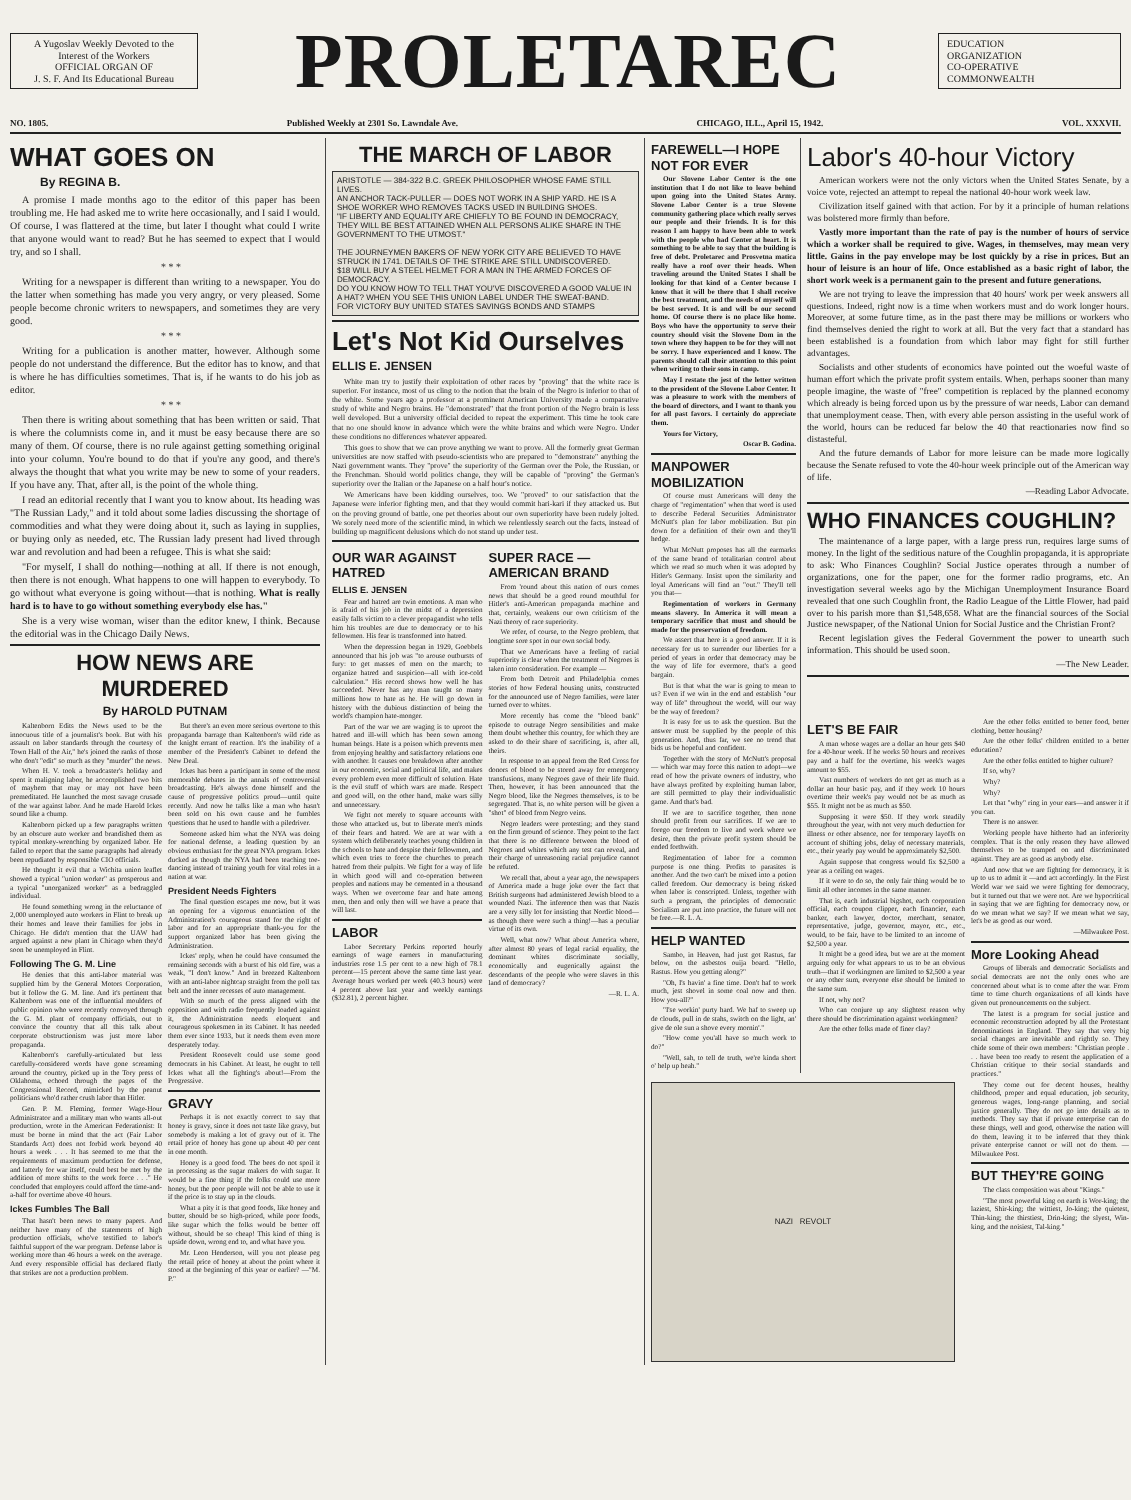A Yugoslav Weekly Devoted to the Interest of the Workers
OFFICIAL ORGAN OF
J. S. F. And Its Educational Bureau
PROLETAREC
EDUCATION
ORGANIZATION
CO-OPERATIVE
COMMONWEALTH
NO. 1805. Published Weekly at 2301 So. Lawndale Ave. CHICAGO, ILL., April 15, 1942. VOL. XXXVII.
WHAT GOES ON
By REGINA B.
A promise I made months ago to the editor of this paper has been troubling me. He had asked me to write here occasionally, and I said I would. Of course, I was flattered at the time, but later I thought what could I write that anyone would want to read? But he has seemed to expect that I would try, and so I shall.
* * *
Writing for a newspaper is different than writing to a newspaper. You do the latter when something has made you very angry, or very pleased. Some people become chronic writers to newspapers, and sometimes they are very good.
* * *
Writing for a publication is another matter, however. Although some people do not understand the difference. But the editor has to know, and that is where he has difficulties sometimes. That is, if he wants to do his job as editor.
* * *
Then there is writing about something that has been written or said. That is where the columnists come in, and it must be easy because there are so many of them. Of course, there is no rule against getting something original into your column. You're bound to do that if you're any good, and there's always the thought that what you write may be new to some of your readers. If you have any. That, after all, is the point of the whole thing.
I read an editorial recently that I want you to know about. Its heading was "The Russian Lady," and it told about some ladies discussing the shortage of commodities and what they were doing about it, such as laying in supplies, or buying only as needed, etc. The Russian lady present had lived through war and revolution and had been a refugee. This is what she said:
"For myself, I shall do nothing—nothing at all. If there is not enough, then there is not enough. What happens to one will happen to everybody. To go without what everyone is going without—that is nothing. What is really hard is to have to go without something everybody else has."
She is a very wise woman, wiser than the editor knew, I think. Because the editorial was in the Chicago Daily News.
HOW NEWS ARE MURDERED
By HAROLD PUTNAM
Kaltenborn Edits the News used to be the innocuous title of a journalist's book. But with his assault on labor standards through the courtesy of Town Hall of the Air," he's joined the ranks of those who don't "edit" so much as they "murder" the news.
When H. V. took a broadcaster's holiday and spent it maligning labor, he accomplished two bits of mayhem that may or may not have been premeditated. He launched the most savage crusade of the war against labor. And he made Harold Ickes sound like a chump.
Kaltenborn picked up a few paragraphs written by an obscure auto worker and brandished them as typical monkey-wrenching by organized labor. He failed to report that the same paragraphs had already been repudiated by responsible CIO officials.
He thought it evil that a Wichita union leaflet showed a typical "union worker" as prosperous and a typical "unorganized worker" as a bedraggled individual.
He found something wrong in the reluctance of 2,000 unemployed auto workers in Flint to break up their homes and leave their families for jobs in Chicago. He didn't mention that the UAW had argued against a new plant in Chicago when they'd soon be unemployed in Flint.
Following The G. M. Line
He denies that this anti-labor material was supplied him by the General Motors Corporation, but it follow the G. M. line. And it's pertinent that Kaltenborn was one of the influential moulders of public opinion who were recently convoyed through the G. M. plant of company officials, out to convince the country that all this talk about corporate obstructionism was just more labor propaganda.
Kaltenborn's carefully-articulated but less carefully-considered words have gone screaming around the country, picked up in the Tory press of Oklahoma, echoed through the pages of the Congressional Record, mimicked by the peanut politicians who'd rather crush labor than Hitler.
Gen. P. M. Fleming, former Wage-Hour Administrator and a military man who wants all-out production, wrote in the American Federationist: It must be borne in mind that the act (Fair Labor Standards Act) does not forbid work beyond 40 hours a week . . . It has seemed to me that the requirements of maximum production for defense, and latterly for war itself, could best be met by the addition of more shifts to the work force . . ." He concluded that employers could afford the time-and-a-half for overtime above 40 hours.
Ickes Fumbles The Ball
That hasn't been news to many papers. And neither have many of the statements of high production officials, who've testified to labor's faithful support of the war program. Defense labor is working more than 46 hours a week on the average. And every responsible official has declared flatly that strikes are not a production problem.
But there's an even more serious overtone to this propaganda barrage than Kaltenborn's wild ride as the knight errant of reaction. It's the inability of a member of the President's Cabinet to defend the New Deal.
Ickes has been a participant in some of the most memorable debates in the annals of controversial broadcasting. He's always done himself and the cause of progressive politics proud—until quite recently. And now he talks like a man who hasn't been sold on his own cause and he fumbles questions that he used to handle with a piledriver.
Someone asked him what the NYA was doing for national defense, a leading question by an obvious enthusiast for the great NYA program. Ickes ducked as though the NYA had been teaching toe-dancing instead of training youth for vital roles in a nation at war.
President Needs Fighters
The final question escapes me now, but it was an opening for a vigorous enunciation of the Administration's courageous stand for the right of labor and for an appropriate thank-you for the support organized labor has been giving the Administration.
Ickes' reply, when he could have consumed the remaining seconds with a burst of his old fire, was a weak, "I don't know." And in breezed Kaltenborn with an anti-labor nightcap straight from the poll tax belt and the inner recesses of auto management.
With so much of the press aligned with the opposition and with radio frequently loaded against it, the Administration needs eloquent and courageous spokesmen in its Cabinet. It has needed them ever since 1933, but it needs them even more desperately today.
President Roosevelt could use some good democrats in his Cabinet. At least, he ought to tell Ickes what all the fighting's about!—From the Progressive.
GRAVY
Perhaps it is not exactly correct to say that honey is gravy, since it does not taste like gravy, but somebody is making a lot of gravy out of it. The retail price of honey has gone up about 40 per cent in one month.
Honey is a good food. The bees do not spoil it in processing as the sugar makers do with sugar. It would be a fine thing if the folks could use more honey, but the poor people will not be able to use it if the price is to stay up in the clouds.
What a pity it is that good foods, like honey and butter, should be so high-priced, while poor foods, like sugar which the folks would be better off without, should be so cheap! This kind of thing is upside down, wrong end to, and what have you.
Mr. Leon Henderson, will you not please peg the retail price of honey at about the point where it stood at the beginning of this year or earlier? —"M. P."
THE MARCH OF LABOR
ARISTOTLE — 384-322 B.C. GREEK PHILOSOPHER WHOSE FAME STILL LIVES.
AN ANCHOR TACK-PULLER — DOES NOT WORK IN A SHIP YARD. HE IS A SHOE WORKER WHO REMOVES TACKS USED IN BUILDING SHOES.
"IF LIBERTY AND EQUALITY ARE CHIEFLY TO BE FOUND IN DEMOCRACY, THEY WILL BE BEST ATTAINED WHEN ALL PERSONS ALIKE SHARE IN THE GOVERNMENT TO THE UTMOST."
THE JOURNEYMEN BAKERS OF NEW YORK CITY ARE BELIEVED TO HAVE STRUCK IN 1741. DETAILS OF THE STRIKE ARE STILL UNDISCOVERED.
$18 WILL BUY A STEEL HELMET FOR A MAN IN THE ARMED FORCES OF DEMOCRACY.
DO YOU KNOW HOW TO TELL THAT YOU'VE DISCOVERED A GOOD VALUE IN A HAT? WHEN YOU SEE THIS UNION LABEL UNDER THE SWEAT-BAND.
FOR VICTORY BUY UNITED STATES SAVINGS BONDS AND STAMPS
Let's Not Kid Ourselves
ELLIS E. JENSEN
White man try to justify their exploitation of other races by "proving" that the white race is superior. For instance, most of us cling to the notion that the brain of the Negro is inferior to that of the white. Some years ago a professor at a prominent American University made a comparative study of white and Negro brains. He "demonstrated" that the front portion of the Negro brain is less well developed. But a university official decided to repeat the experiment. This time he took care that no one should know in advance which were the white brains and which were Negro. Under these conditions no differences whatever appeared.
This goes to show that we can prove anything we want to prove. All the formerly great German universities are now staffed with pseudo-scientists who are prepared to "demonstrate" anything the Nazi government wants. They "prove" the superiority of the German over the Pole, the Russian, or the Frenchman. Should world politics change, they will be capable of "proving" the German's superiority over the Italian or the Japanese on a half hour's notice.
We Americans have been kidding ourselves, too. We "proved" to our satisfaction that the Japanese were inferior fighting men, and that they would commit hari-kari if they attacked us. But on the proving ground of battle, one pet theories about our own superiority have been rudely jolted. We sorely need more of the scientific mind, in which we relentlessly search out the facts, instead of building up magnificent delusions which do not stand up under test.
OUR WAR AGAINST HATRED
ELLIS E. JENSEN
Fear and hatred are twin emotions. A man who is afraid of his job in the midst of a depression easily falls victim to a clever propagandist who tells him his troubles are due to democracy or to his fellowmen. His fear is transformed into hatred.
When the depression began in 1929, Goebbels announced that his job was "to arouse outbursts of fury: to get masses of men on the march; to organize hatred and suspicion—all with ice-cold calculation." His record shows how well he has succeeded. Never has any man taught so many millions how to hate as he. He will go down in history with the dubious distinction of being the world's champion hate-monger.
Part of the war we are waging is to uproot the hatred and ill-will which has been sown among human beings. Hate is a poison which prevents men from enjoying healthy and satisfactory relations one with another. It causes one breakdown after another in our economic, social and political life, and makes every problem even more difficult of solution. Hate is the evil stuff of which wars are made. Respect and good will, on the other hand, make wars silly and unnecessary.
We fight not merely to square accounts with those who attacked us, but to liberate men's minds of their fears and hatred. We are at war with a system which deliberately teaches young children in the schools to hate and despise their fellowmen, and which even tries to force the churches to preach hatred from their pulpits. We fight for a way of life in which good will and co-operation between peoples and nations may be cemented in a thousand ways. When we overcome fear and hate among men, then and only then will we have a peace that will last.
LABOR
Labor Secretary Perkins reported hourly earnings of wage earners in manufacturing industries rose 1.5 per cent to a new high of 78.1 percent—15 percent above the same time last year. Average hours worked per week (40.3 hours) were 4 percent above last year and weekly earnings ($32.81), 2 percent higher.
SUPER RACE — AMERICAN BRAND
From 'round about this nation of ours comes news that should be a good round mouthful for Hitler's anti-American propaganda machine and that, certainly, weakens our own criticism of the Nazi theory of race superiority.
We refer, of course, to the Negro problem, that longtime sore spot in our own social body.
That we Americans have a feeling of racial superiority is clear when the treatment of Negroes is taken into consideration. For example —
From both Detroit and Philadelphia comes stories of how Federal housing units, constructed for the announced use of Negro families, were later turned over to whites.
More recently has come the "blood bank" episode to outrage Negro sensibilities and make them doubt whether this country, for which they are asked to do their share of sacrificing, is, after all, theirs.
In response to an appeal from the Red Cross for donors of blood to be stored away for emergency transfusions, many Negroes gave of their life fluid. Then, however, it has been announced that the Negro blood, like the Negroes themselves, is to be segregated. That is, no white person will be given a "shot" of blood from Negro veins.
Negro leaders were protesting; and they stand on the firm ground of science. They point to the fact that there is no difference between the blood of Negroes and whites which any test can reveal, and their charge of unreasoning racial prejudice cannot be refuted.
We recall that, about a year ago, the newspapers of America made a huge joke over the fact that British surgeons had administered Jewish blood to a wounded Nazi. The inference then was that Nazis are a very silly lot for insisting that Nordic blood—as though there were such a thing!—has a peculiar virtue of its own.
Well, what now? What about America where, after almost 80 years of legal racial equality, the dominant whites discriminate socially, economically and eugenically against the descendants of the people who were slaves in this land of democracy?
—R. L. A.
FAREWELL—I HOPE NOT FOR EVER
Our Slovene Labor Center is the one institution that I do not like to leave behind upon going into the United States Army. Slovene Labor Center is a true Slovene community gathering place which really serves our people and their friends. It is for this reason I am happy to have been able to work with the people who had Center at heart. It is something to be able to say that the building is free of debt. Proletarec and Prosvetna matica really have a roof over their heads. When traveling around the United States I shall be looking for that kind of a Center because I know that it will be there that I shall receive the best treatment, and the needs of myself will be best served. It is and will be our second home. Of course there is no place like home. Boys who have the opportunity to serve their country should visit the Slovene Dom in the town where they happen to be for they will not be sorry. I have experienced and I know. The parents should call their attention to this point when writing to their sons in camp.
May I restate the jest of the letter written to the president of the Slovene Labor Center. It was a pleasure to work with the members of the board of directors, and I want to thank you for all past favors. I certainly do appreciate them.
Yours for Victory,
Oscar B. Godina.
MANPOWER MOBILIZATION
Of course must Americans will deny the charge of "regimentation" when that word is used to describe Federal Securities Administrator McNutt's plan for labor mobilization. But pin down for a definition of their own and they'll hedge.
What McNutt proposes has all the earmarks of the same brand of totalitarian control about which we read so much when it was adopted by Hitler's Germany. Insist upon the similarity and loyal Americans will find an "out." They'll tell you that—
Regimentation of workers in Germany means slavery. In America it will mean a temporary sacrifice that must and should be made for the preservation of freedom.
We assert that here is a good answer. If it is necessary for us to surrender our liberties for a period of years in order that democracy may be the way of life for evermore, that's a good bargain.
But is that what the war is going to mean to us? Even if we win in the end and establish "our way of life" throughout the world, will our way be the way of freedom?
It is easy for us to ask the question. But the answer must be supplied by the people of this generation. And, thus far, we see no trend that bids us be hopeful and confident.
Together with the story of McNutt's proposal — which war may force this nation to adopt—we read of how the private owners of industry, who have always profited by exploiting human labor, are still permitted to play their individualistic game. And that's bad.
If we are to sacrifice together, then none should profit from our sacrifices. If we are to forego our freedom to live and work where we desire, then the private profit system should be ended forthwith.
Regimentation of labor for a common purpose is one thing. Profits to parasites is another. And the two can't be mixed into a potion called freedom. Our democracy is being risked when labor is conscripted. Unless, together with such a program, the principles of democratic Socialism are put into practice, the future will not be free.—R. L. A.
HELP WANTED
Sambo, in Heaven, had just got Rastus, far below, on the asbestos ouija board. "Hello, Rastus. How you getting along?"
"Oh, I's havin' a fine time. Don't haf to work much, jest shovel in some coal now and then. How you-all?"
"I'se workin' purty hard. We haf to sweep up de clouds, pull in de stahs, switch on the light, an' give de ole sun a shove every mornin'."
"How come you'all have so much work to do?"
"Well, sah, to tell de truth, we're kinda short o' help up heah."
Labor's 40-hour Victory
American workers were not the only victors when the United States Senate, by a voice vote, rejected an attempt to repeal the national 40-hour work week law.
Civilization itself gained with that action. For by it a principle of human relations was bolstered more firmly than before.
Vastly more important than the rate of pay is the number of hours of service which a worker shall be required to give. Wages, in themselves, may mean very little. Gains in the pay envelope may be lost quickly by a rise in prices. But an hour of leisure is an hour of life. Once established as a basic right of labor, the short work week is a permanent gain to the present and future generations.
We are not trying to leave the impression that 40 hours' work per week answers all questions. Indeed, right now is a time when workers must and do work longer hours. Moreover, at some future time, as in the past there may be millions or workers who find themselves denied the right to work at all. But the very fact that a standard has been established is a foundation from which labor may fight for still further advantages.
Socialists and other students of economics have pointed out the woeful waste of human effort which the private profit system entails. When, perhaps sooner than many people imagine, the waste of "free" competition is replaced by the planned economy which already is being forced upon us by the pressure of war needs, Labor can demand that unemployment cease. Then, with every able person assisting in the useful work of the world, hours can be reduced far below the 40 that reactionaries now find so distasteful.
And the future demands of Labor for more leisure can be made more logically because the Senate refused to vote the 40-hour week principle out of the American way of life.
—Reading Labor Advocate.
WHO FINANCES COUGHLIN?
The maintenance of a large paper, with a large press run, requires large sums of money. In the light of the seditious nature of the Coughlin propaganda, it is appropriate to ask: Who Finances Coughlin? Social Justice operates through a number of organizations, one for the paper, one for the former radio programs, etc. An investigation several weeks ago by the Michigan Unemployment Insurance Board revealed that one such Coughlin front, the Radio League of the Little Flower, had paid over to his parish more than $1,548,658. What are the financial sources of the Social Justice newspaper, of the National Union for Social Justice and the Christian Front?
Recent legislation gives the Federal Government the power to unearth such information. This should be used soon.
—The New Leader.
LET'S BE FAIR
A man whose wages are a dollar an hour gets $40 for a 40-hour week. If he works 50 hours and receives pay and a half for the overtime, his week's wages amount to $55.
Vast numbers of workers do not get as much as a dollar an hour basic pay, and if they work 10 hours overtime their week's pay would not be as much as $55. It might not be as much as $50.
Supposing it were $50. If they work steadily throughout the year, with not very much deduction for illness or other absence, nor for temporary layoffs on account of shifting jobs, delay of necessary materials, etc., their yearly pay would be approximately $2,500.
Again suppose that congress would fix $2,500 a year as a ceiling on wages.
If it were to do so, the only fair thing would be to limit all other incomes in the same manner.
That is, each industrial bigshot, each corporation official, each coupon clipper, each financier, each banker, each lawyer, doctor, merchant, senator, representative, judge, governor, mayor, etc., etc., would, to be fair, have to be limited to an income of $2,500 a year.
It might be a good idea, but we are at the moment arguing only for what appears to us to be an obvious truth—that if workingmen are limited to $2,500 a year or any other sum, everyone else should be limited to the same sum.
If not, why not?
Who can conjure up any slightest reason why there should be discrimination against workingmen?
Are the other folks made of finer clay?
Are the other folks entitled to better food, better clothing, better housing?
Are the other folks' children entitled to a better education?
Are the other folks entitled to higher culture?
If so, why?
Why?
Why?
Let that "why" ring in your ears—and answer it if you can.
There is no answer.
Working people have hitherto had an inferiority complex. That is the only reason they have allowed themselves to be tramped on and discriminated against. They are as good as anybody else.
And now that we are fighting for democracy, it is up to us to admit it —and act accordingly. In the First World war we said we were fighting for democracy, but it turned out that we were not. Are we hypocritical in saying that we are fighting for democracy now, or do we mean what we say? If we mean what we say, let's be as good as our word.
—Milwaukee Post.
More Looking Ahead
Groups of liberals and democratic Socialists and social democrats are not the only ones who are concerned about what is to come after the war. From time to time church organizations of all kinds have given out pronouncements on the subject.
The latest is a program for social justice and economic reconstruction adopted by all the Protestant denominations in England. They say that very big social changes are inevitable and rightly so. They chide some of their own members: "Christian people . . . have been too ready to resent the application of a Christian critique to their social standards and practices."
They come out for decent houses, healthy childhood, proper and equal education, job security, generous wages, long-range planning, and social justice generally. They do not go into details as to methods. They say that if private enterprise can do these things, well and good, otherwise the nation will do them, leaving it to be inferred that they think private enterprise cannot or will not do them. — Milwaukee Post.
BUT THEY'RE GOING
The class composition was about "Kings."
"The most powerful king on earth is Wor-king; the laziest, Shir-king; the wittiest, Jo-king; the quietest, Thin-king; the thirstiest, Drin-king; the slyest, Win-king, and the noisiest, Tal-king."
NAZI REVOLT